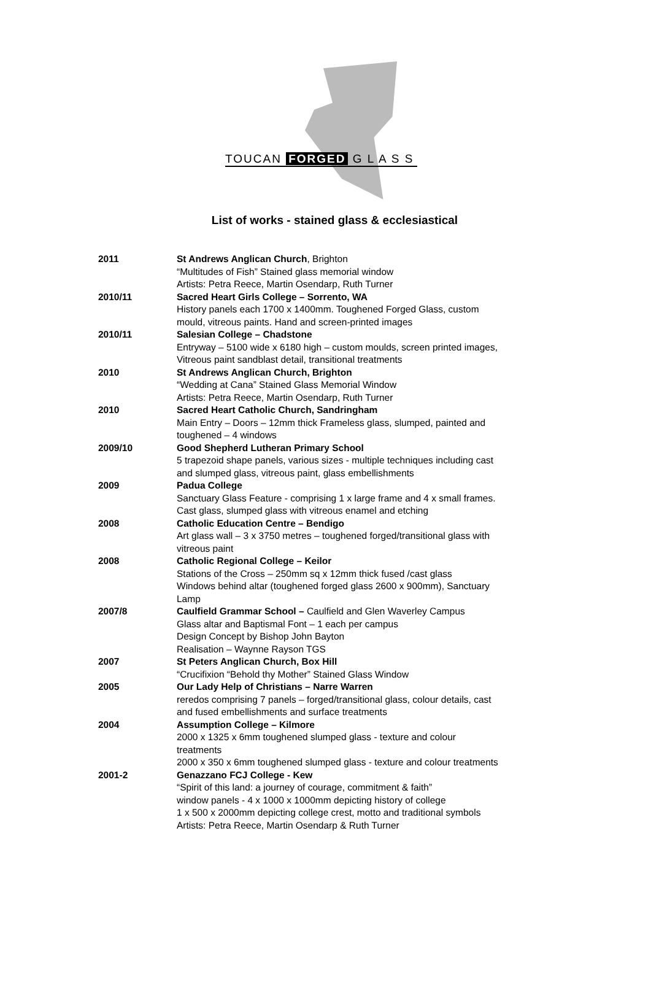TOUCAN FORGED G L A S S
List of works - stained glass & ecclesiastical
| 2011 | St Andrews Anglican Church , Brighton “Multitudes of Fish” Stained glass memorial window Artists: Petra Reece, Martin Osendarp, Ruth Turner |
| 2010/11 | Sacred Heart Girls College – Sorrento, WA History panels each 1700 x 1400mm. Toughened Forged Glass, custom mould, vitreous paints. Hand and screen-printed images |
| 2010/11 | Salesian College – Chadstone Entryway – 5100 wide x 6180 high – custom moulds, screen printed images, Vitreous paint sandblast detail, transitional treatments |
| 2010 | St Andrews Anglican Church, Brighton “Wedding at Cana” Stained Glass Memorial Window Artists: Petra Reece, Martin Osendarp, Ruth Turner |
| 2010 | Sacred Heart Catholic Church, Sandringham Main Entry – Doors – 12mm thick Frameless glass, slumped, painted and toughened – 4 windows |
| 2009/10 | Good Shepherd Lutheran Primary School 5 trapezoid shape panels, various sizes - multiple techniques including cast and slumped glass, vitreous paint, glass embellishments |
| 2009 | Padua College Sanctuary Glass Feature - comprising 1 x large frame and 4 x small frames. Cast glass, slumped glass with vitreous enamel and etching |
| 2008 | Catholic Education Centre – Bendigo Art glass wall – 3 x 3750 metres – toughened forged/transitional glass with vitreous paint |
| 2008 | Catholic Regional College – Keilor Stations of the Cross – 250mm sq x 12mm thick fused /cast glass Windows behind altar (toughened forged glass 2600 x 900mm), Sanctuary Lamp |
| 2007/8 | Caulfield Grammar School – Caulfield and Glen Waverley Campus Glass altar and Baptismal Font – 1 each per campus Design Concept by Bishop John Bayton Realisation – Waynne Rayson TGS |
| 2007 | St Peters Anglican Church, Box Hill “Crucifixion “Behold thy Mother” Stained Glass Window |
| 2005 | Our Lady Help of Christians – Narre Warren reredos comprising 7 panels – forged/transitional glass, colour details, cast and fused embellishments and surface treatments |
| 2004 | Assumption College – Kilmore 2000 x 1325 x 6mm toughened slumped glass - texture and colour treatments 2000 x 350 x 6mm toughened slumped glass - texture and colour treatments |
| 2001-2 | Genazzano FCJ College - Kew “Spirit of this land: a journey of courage, commitment & faith” window panels - 4 x 1000 x 1000mm depicting history of college 1 x 500 x 2000mm depicting college crest, motto and traditional symbols Artists: Petra Reece, Martin Osendarp & Ruth Turner |